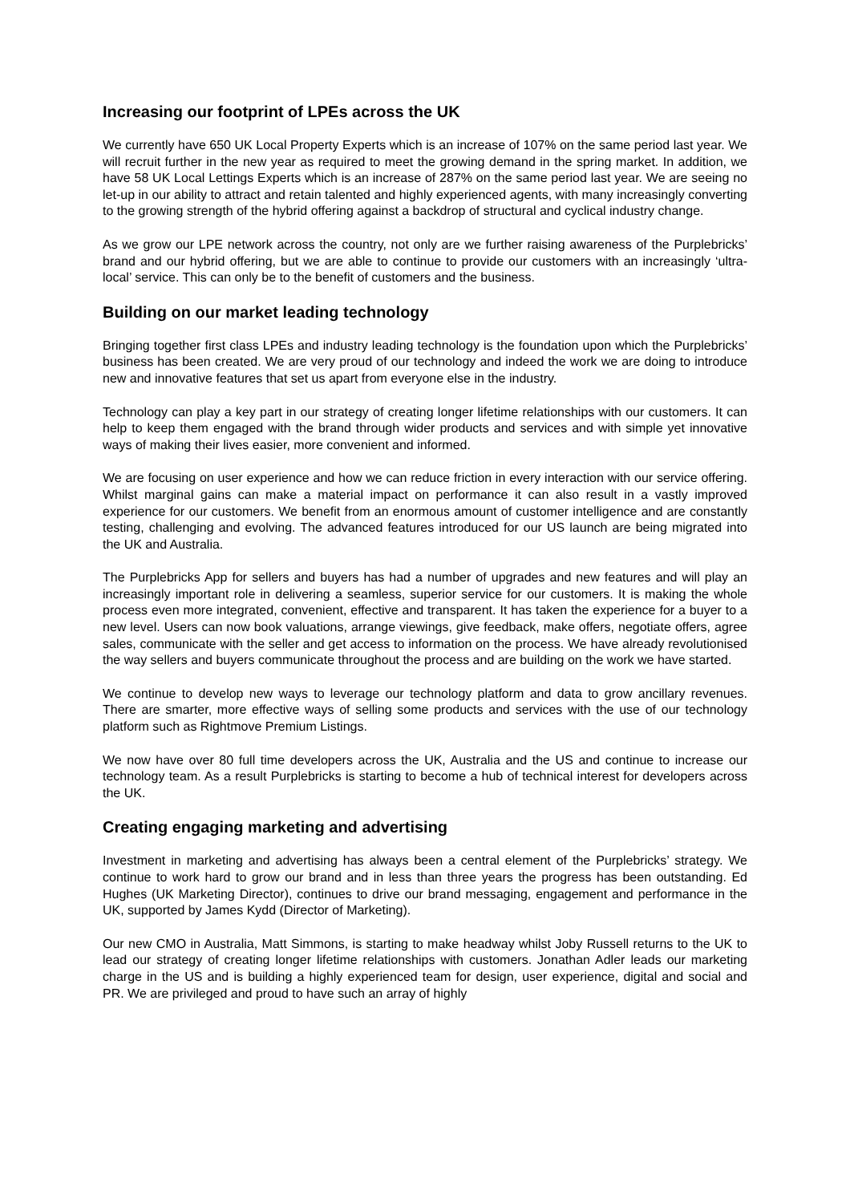Increasing our footprint of LPEs across the UK
We currently have 650 UK Local Property Experts which is an increase of 107% on the same period last year. We will recruit further in the new year as required to meet the growing demand in the spring market. In addition, we have 58 UK Local Lettings Experts which is an increase of 287% on the same period last year. We are seeing no let-up in our ability to attract and retain talented and highly experienced agents, with many increasingly converting to the growing strength of the hybrid offering against a backdrop of structural and cyclical industry change.
As we grow our LPE network across the country, not only are we further raising awareness of the Purplebricks’ brand and our hybrid offering, but we are able to continue to provide our customers with an increasingly ‘ultra-local’ service. This can only be to the benefit of customers and the business.
Building on our market leading technology
Bringing together first class LPEs and industry leading technology is the foundation upon which the Purplebricks’ business has been created. We are very proud of our technology and indeed the work we are doing to introduce new and innovative features that set us apart from everyone else in the industry.
Technology can play a key part in our strategy of creating longer lifetime relationships with our customers. It can help to keep them engaged with the brand through wider products and services and with simple yet innovative ways of making their lives easier, more convenient and informed.
We are focusing on user experience and how we can reduce friction in every interaction with our service offering. Whilst marginal gains can make a material impact on performance it can also result in a vastly improved experience for our customers. We benefit from an enormous amount of customer intelligence and are constantly testing, challenging and evolving. The advanced features introduced for our US launch are being migrated into the UK and Australia.
The Purplebricks App for sellers and buyers has had a number of upgrades and new features and will play an increasingly important role in delivering a seamless, superior service for our customers. It is making the whole process even more integrated, convenient, effective and transparent. It has taken the experience for a buyer to a new level. Users can now book valuations, arrange viewings, give feedback, make offers, negotiate offers, agree sales, communicate with the seller and get access to information on the process. We have already revolutionised the way sellers and buyers communicate throughout the process and are building on the work we have started.
We continue to develop new ways to leverage our technology platform and data to grow ancillary revenues. There are smarter, more effective ways of selling some products and services with the use of our technology platform such as Rightmove Premium Listings.
We now have over 80 full time developers across the UK, Australia and the US and continue to increase our technology team. As a result Purplebricks is starting to become a hub of technical interest for developers across the UK.
Creating engaging marketing and advertising
Investment in marketing and advertising has always been a central element of the Purplebricks’ strategy. We continue to work hard to grow our brand and in less than three years the progress has been outstanding. Ed Hughes (UK Marketing Director), continues to drive our brand messaging, engagement and performance in the UK, supported by James Kydd (Director of Marketing).
Our new CMO in Australia, Matt Simmons, is starting to make headway whilst Joby Russell returns to the UK to lead our strategy of creating longer lifetime relationships with customers. Jonathan Adler leads our marketing charge in the US and is building a highly experienced team for design, user experience, digital and social and PR. We are privileged and proud to have such an array of highly